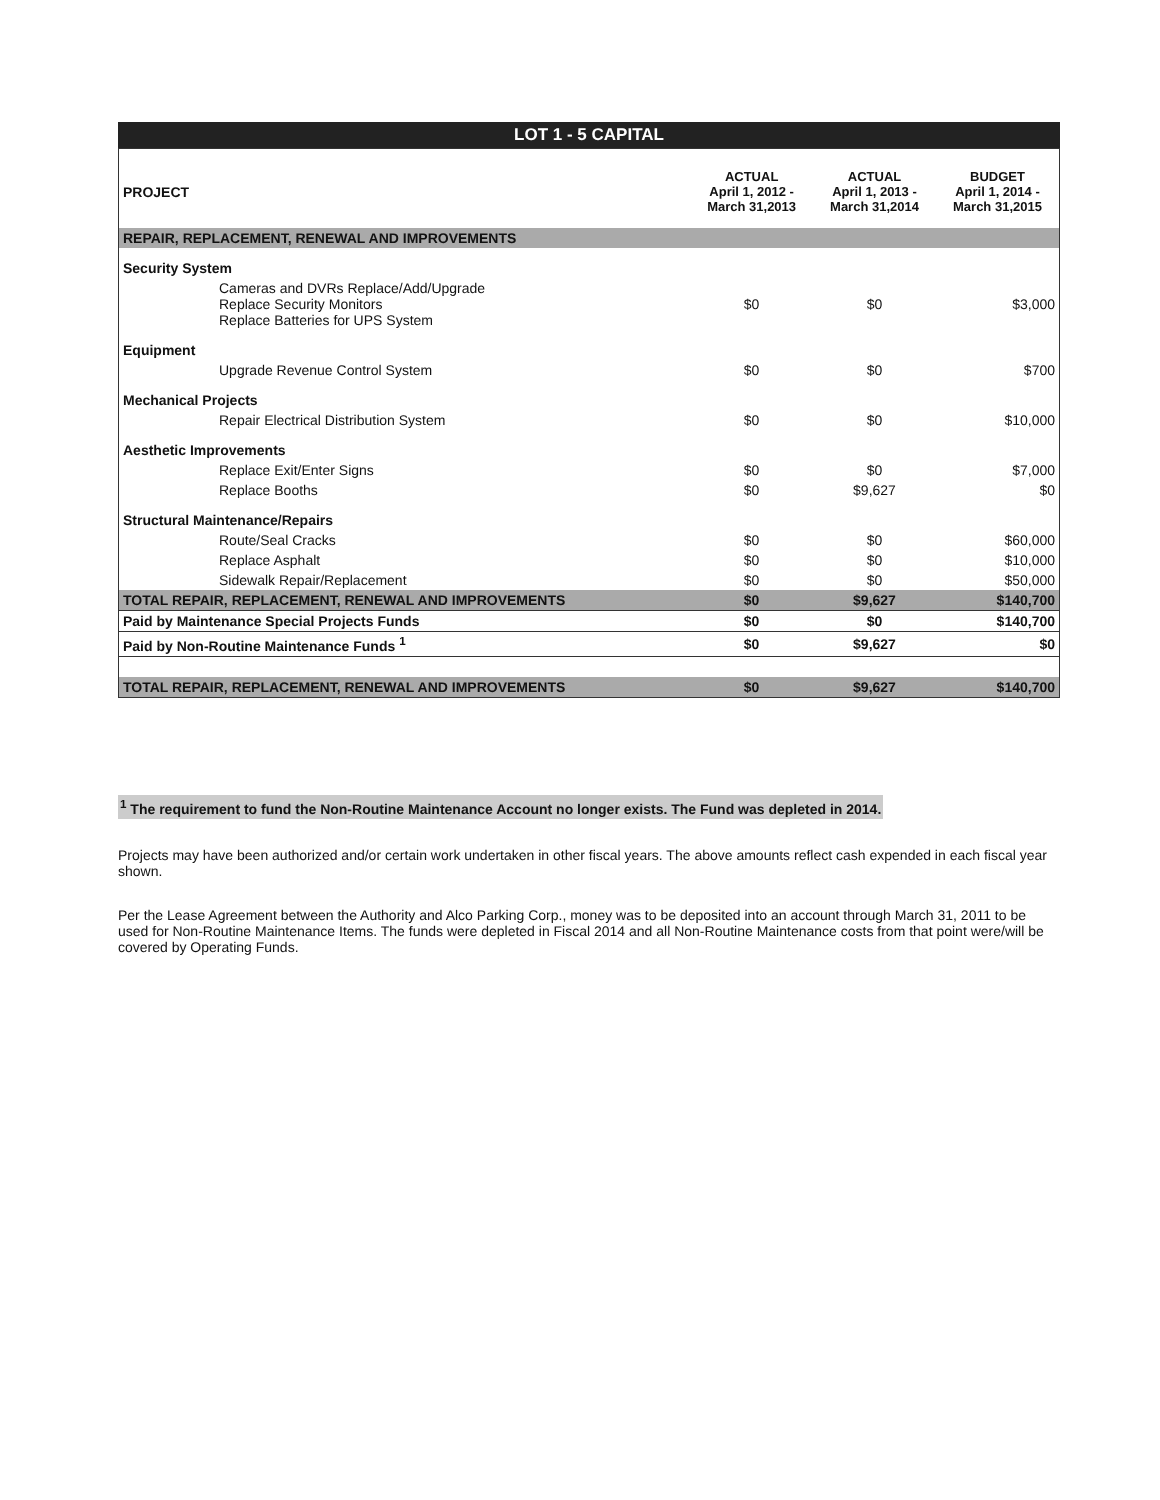LOT 1 - 5 CAPITAL
| PROJECT | ACTUAL April 1, 2012 - March 31,2013 | ACTUAL April 1, 2013 - March 31,2014 | BUDGET April 1, 2014 - March 31,2015 |
| --- | --- | --- | --- |
| REPAIR, REPLACEMENT, RENEWAL AND IMPROVEMENTS | | | |
| Security System | | | |
| Cameras and DVRs Replace/Add/Upgrade Replace Security Monitors Replace Batteries for UPS System | $0 | $0 | $3,000 |
| Equipment | | | |
| Upgrade Revenue Control System | $0 | $0 | $700 |
| Mechanical Projects | | | |
| Repair Electrical Distribution System | $0 | $0 | $10,000 |
| Aesthetic Improvements | | | |
| Replace Exit/Enter Signs | $0 | $0 | $7,000 |
| Replace Booths | $0 | $9,627 | $0 |
| Structural Maintenance/Repairs | | | |
| Route/Seal Cracks | $0 | $0 | $60,000 |
| Replace Asphalt | $0 | $0 | $10,000 |
| Sidewalk Repair/Replacement | $0 | $0 | $50,000 |
| TOTAL REPAIR, REPLACEMENT, RENEWAL AND IMPROVEMENTS | $0 | $9,627 | $140,700 |
| Paid by Maintenance Special Projects Funds | $0 | $0 | $140,700 |
| Paid by Non-Routine Maintenance Funds <sup>1</sup> | $0 | $9,627 | $0 |
| TOTAL REPAIR, REPLACEMENT, RENEWAL AND IMPROVEMENTS | $0 | $9,627 | $140,700 |
<sup>1</sup> The requirement to fund the Non-Routine Maintenance Account no longer exists. The Fund was depleted in 2014.
Projects may have been authorized and/or certain work undertaken in other fiscal years. The above amounts reflect cash expended in each fiscal year shown.
Per the Lease Agreement between the Authority and Alco Parking Corp., money was to be deposited into an account through March 31, 2011 to be used for Non-Routine Maintenance Items. The funds were depleted in Fiscal 2014 and all Non-Routine Maintenance costs from that point were/will be covered by Operating Funds.